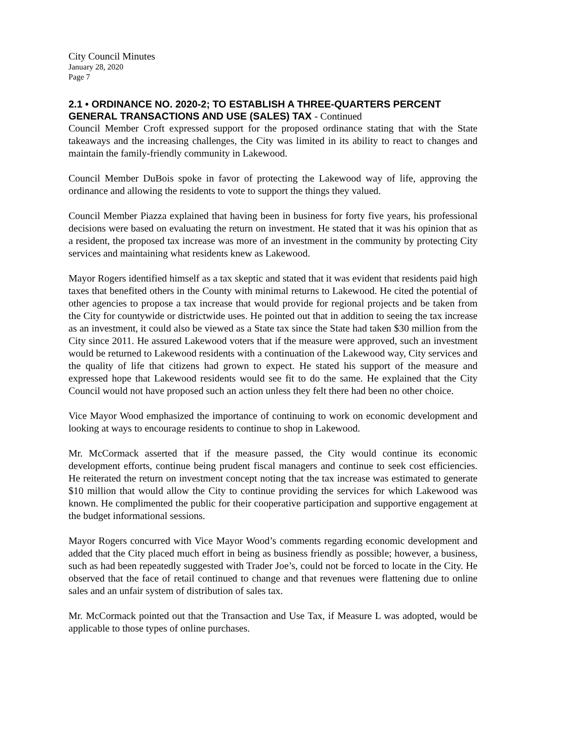City Council Minutes
January 28, 2020
Page 7
2.1 • ORDINANCE NO. 2020-2; TO ESTABLISH A THREE-QUARTERS PERCENT GENERAL TRANSACTIONS AND USE (SALES) TAX - Continued
Council Member Croft expressed support for the proposed ordinance stating that with the State takeaways and the increasing challenges, the City was limited in its ability to react to changes and maintain the family-friendly community in Lakewood.
Council Member DuBois spoke in favor of protecting the Lakewood way of life, approving the ordinance and allowing the residents to vote to support the things they valued.
Council Member Piazza explained that having been in business for forty five years, his professional decisions were based on evaluating the return on investment. He stated that it was his opinion that as a resident, the proposed tax increase was more of an investment in the community by protecting City services and maintaining what residents knew as Lakewood.
Mayor Rogers identified himself as a tax skeptic and stated that it was evident that residents paid high taxes that benefited others in the County with minimal returns to Lakewood. He cited the potential of other agencies to propose a tax increase that would provide for regional projects and be taken from the City for countywide or districtwide uses. He pointed out that in addition to seeing the tax increase as an investment, it could also be viewed as a State tax since the State had taken $30 million from the City since 2011. He assured Lakewood voters that if the measure were approved, such an investment would be returned to Lakewood residents with a continuation of the Lakewood way, City services and the quality of life that citizens had grown to expect. He stated his support of the measure and expressed hope that Lakewood residents would see fit to do the same. He explained that the City Council would not have proposed such an action unless they felt there had been no other choice.
Vice Mayor Wood emphasized the importance of continuing to work on economic development and looking at ways to encourage residents to continue to shop in Lakewood.
Mr. McCormack asserted that if the measure passed, the City would continue its economic development efforts, continue being prudent fiscal managers and continue to seek cost efficiencies. He reiterated the return on investment concept noting that the tax increase was estimated to generate $10 million that would allow the City to continue providing the services for which Lakewood was known. He complimented the public for their cooperative participation and supportive engagement at the budget informational sessions.
Mayor Rogers concurred with Vice Mayor Wood’s comments regarding economic development and added that the City placed much effort in being as business friendly as possible; however, a business, such as had been repeatedly suggested with Trader Joe’s, could not be forced to locate in the City. He observed that the face of retail continued to change and that revenues were flattening due to online sales and an unfair system of distribution of sales tax.
Mr. McCormack pointed out that the Transaction and Use Tax, if Measure L was adopted, would be applicable to those types of online purchases.